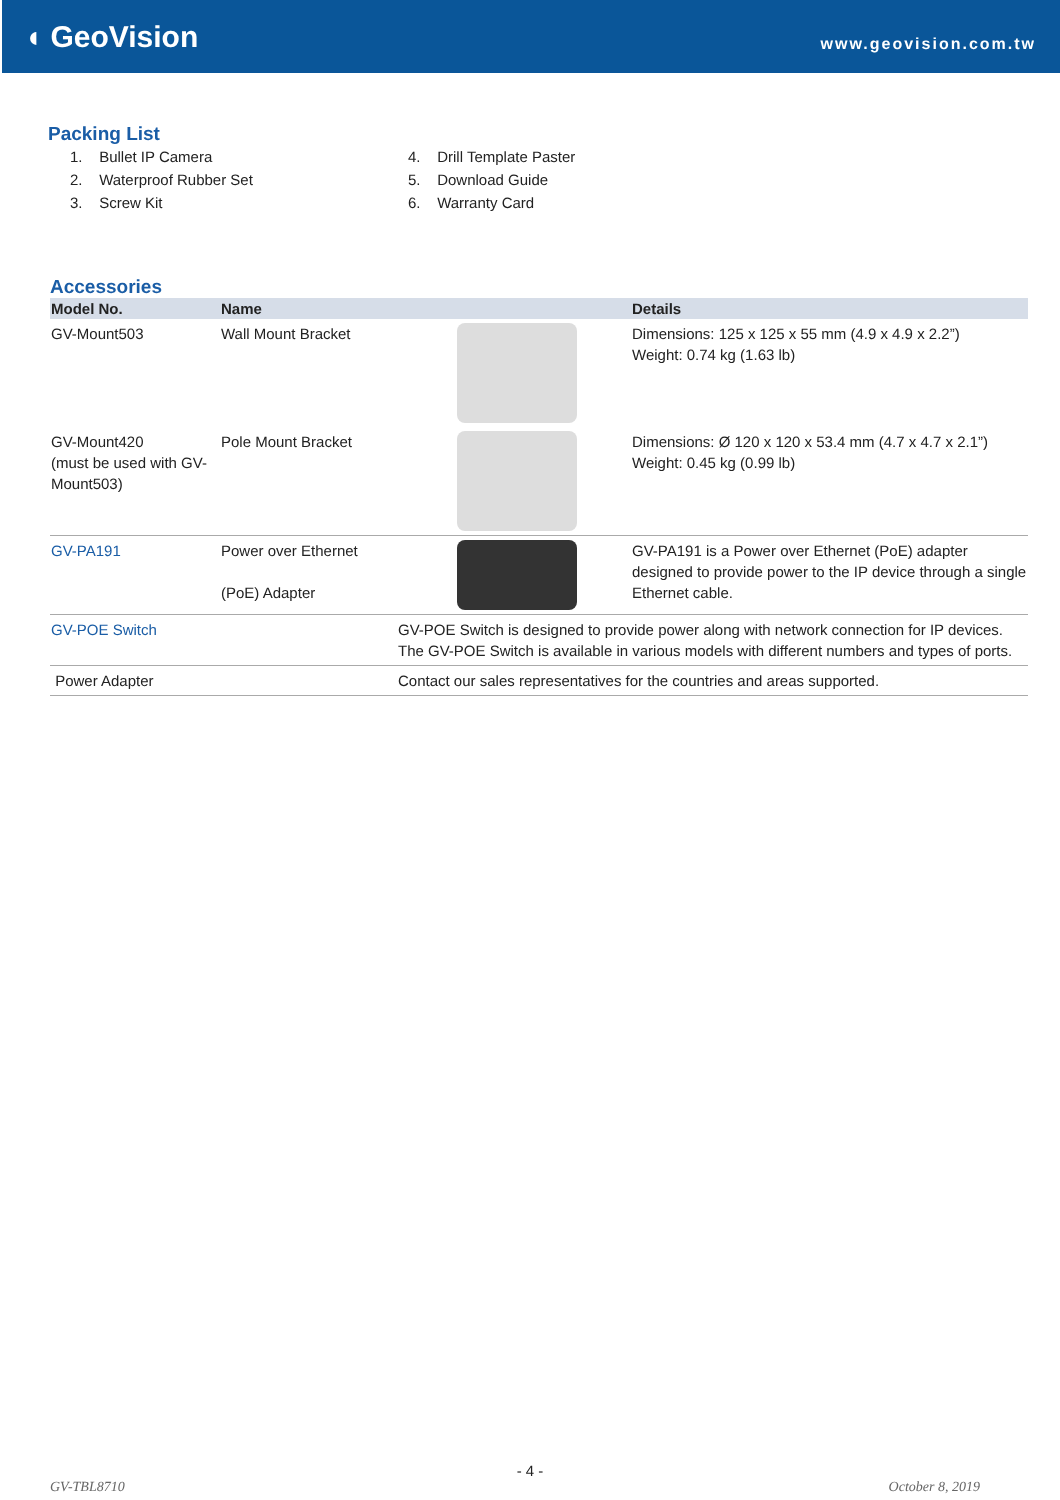◖ GeoVision
www.geovision.com.tw
Packing List
1. Bullet IP Camera
2. Waterproof Rubber Set
3. Screw Kit
4. Drill Template Paster
5. Download Guide
6. Warranty Card
Accessories
| Model No. | Name | | Details |
| --- | --- | --- | --- |
| GV-Mount503 | Wall Mount Bracket | | Dimensions: 125 x 125 x 55 mm (4.9 x 4.9 x 2.2”) Weight: 0.74 kg (1.63 lb) |
| GV-Mount420 (must be used with GV-Mount503) | Pole Mount Bracket | | Dimensions: Ø 120 x 120 x 53.4 mm (4.7 x 4.7 x 2.1”) Weight: 0.45 kg (0.99 lb) |
| GV-PA191 | Power over Ethernet (PoE) Adapter | | GV-PA191 is a Power over Ethernet (PoE) adapter designed to provide power to the IP device through a single Ethernet cable. |
| GV-POE Switch | GV-POE Switch is designed to provide power along with network connection for IP devices. The GV-POE Switch is available in various models with different numbers and types of ports. | | |
| Power Adapter | Contact our sales representatives for the countries and areas supported. | | |
- 4 -
GV-TBL8710 October 8, 2019